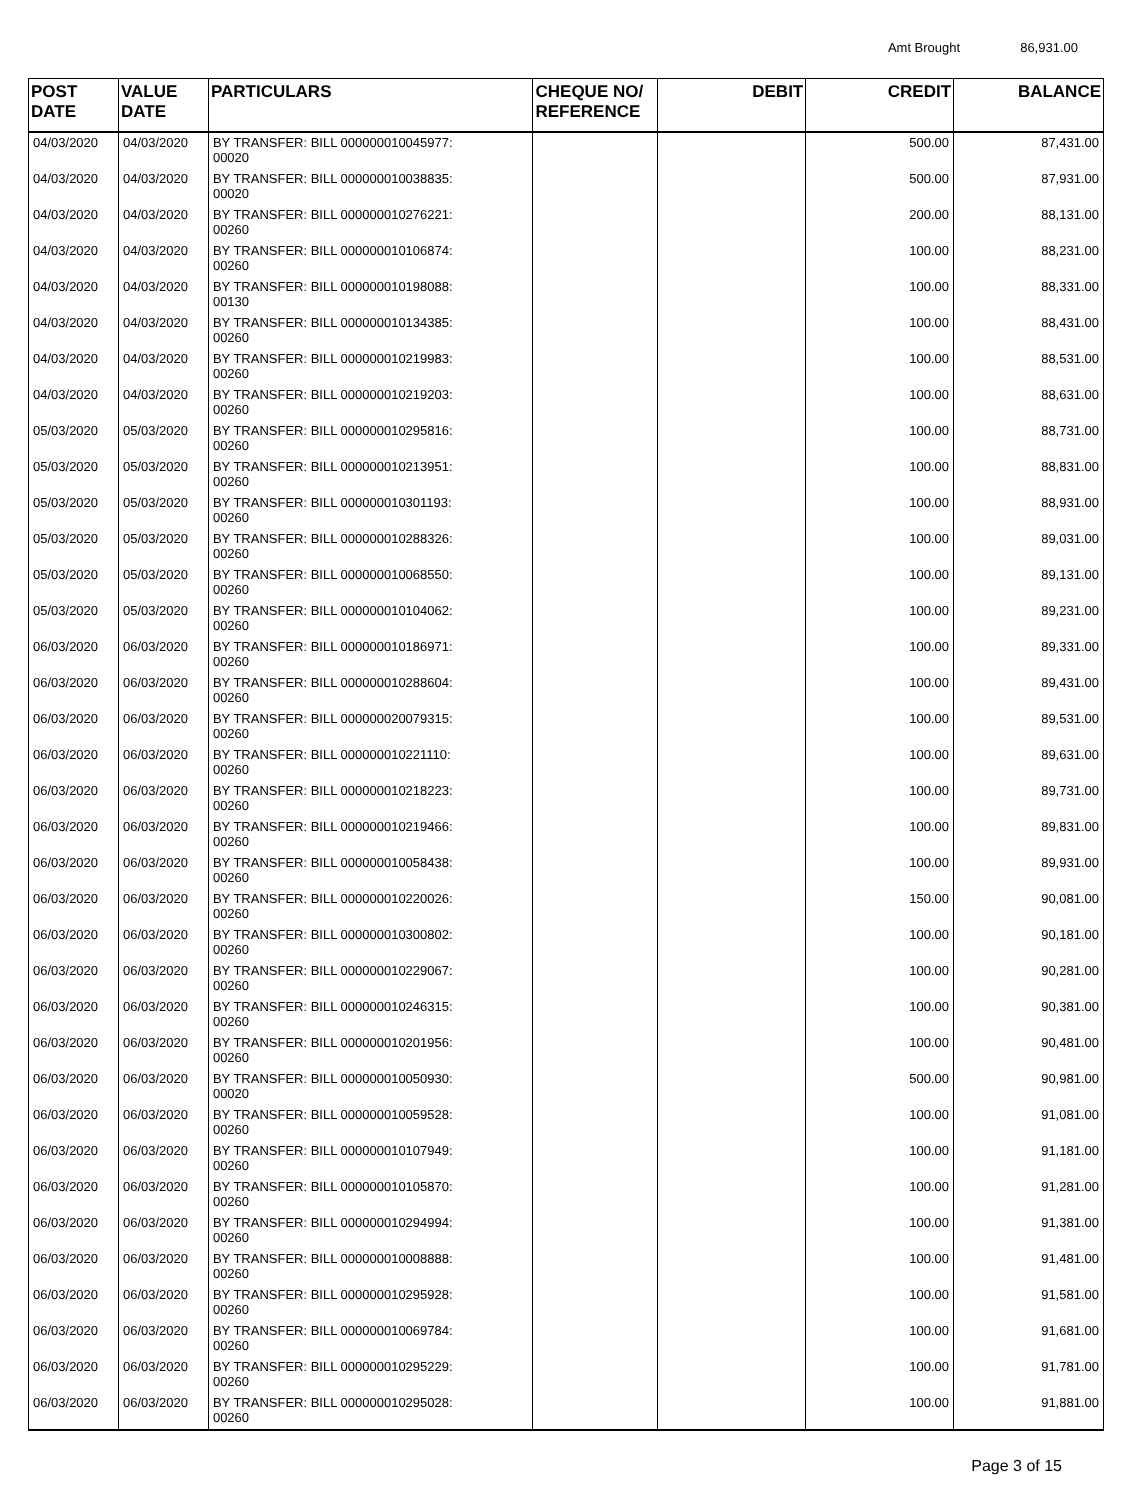Amt Brought 86,931.00
| POST DATE | VALUE DATE | PARTICULARS | CHEQUE NO/ REFERENCE | DEBIT | CREDIT | BALANCE |
| --- | --- | --- | --- | --- | --- | --- |
| 04/03/2020 | 04/03/2020 | BY TRANSFER: BILL 000000010045977: 00020 | | | 500.00 | 87,431.00 |
| 04/03/2020 | 04/03/2020 | BY TRANSFER: BILL 000000010038835: 00020 | | | 500.00 | 87,931.00 |
| 04/03/2020 | 04/03/2020 | BY TRANSFER: BILL 000000010276221: 00260 | | | 200.00 | 88,131.00 |
| 04/03/2020 | 04/03/2020 | BY TRANSFER: BILL 000000010106874: 00260 | | | 100.00 | 88,231.00 |
| 04/03/2020 | 04/03/2020 | BY TRANSFER: BILL 000000010198088: 00130 | | | 100.00 | 88,331.00 |
| 04/03/2020 | 04/03/2020 | BY TRANSFER: BILL 000000010134385: 00260 | | | 100.00 | 88,431.00 |
| 04/03/2020 | 04/03/2020 | BY TRANSFER: BILL 000000010219983: 00260 | | | 100.00 | 88,531.00 |
| 04/03/2020 | 04/03/2020 | BY TRANSFER: BILL 000000010219203: 00260 | | | 100.00 | 88,631.00 |
| 05/03/2020 | 05/03/2020 | BY TRANSFER: BILL 000000010295816: 00260 | | | 100.00 | 88,731.00 |
| 05/03/2020 | 05/03/2020 | BY TRANSFER: BILL 000000010213951: 00260 | | | 100.00 | 88,831.00 |
| 05/03/2020 | 05/03/2020 | BY TRANSFER: BILL 000000010301193: 00260 | | | 100.00 | 88,931.00 |
| 05/03/2020 | 05/03/2020 | BY TRANSFER: BILL 000000010288326: 00260 | | | 100.00 | 89,031.00 |
| 05/03/2020 | 05/03/2020 | BY TRANSFER: BILL 000000010068550: 00260 | | | 100.00 | 89,131.00 |
| 05/03/2020 | 05/03/2020 | BY TRANSFER: BILL 000000010104062: 00260 | | | 100.00 | 89,231.00 |
| 06/03/2020 | 06/03/2020 | BY TRANSFER: BILL 000000010186971: 00260 | | | 100.00 | 89,331.00 |
| 06/03/2020 | 06/03/2020 | BY TRANSFER: BILL 000000010288604: 00260 | | | 100.00 | 89,431.00 |
| 06/03/2020 | 06/03/2020 | BY TRANSFER: BILL 000000020079315: 00260 | | | 100.00 | 89,531.00 |
| 06/03/2020 | 06/03/2020 | BY TRANSFER: BILL 000000010221110: 00260 | | | 100.00 | 89,631.00 |
| 06/03/2020 | 06/03/2020 | BY TRANSFER: BILL 000000010218223: 00260 | | | 100.00 | 89,731.00 |
| 06/03/2020 | 06/03/2020 | BY TRANSFER: BILL 000000010219466: 00260 | | | 100.00 | 89,831.00 |
| 06/03/2020 | 06/03/2020 | BY TRANSFER: BILL 000000010058438: 00260 | | | 100.00 | 89,931.00 |
| 06/03/2020 | 06/03/2020 | BY TRANSFER: BILL 000000010220026: 00260 | | | 150.00 | 90,081.00 |
| 06/03/2020 | 06/03/2020 | BY TRANSFER: BILL 000000010300802: 00260 | | | 100.00 | 90,181.00 |
| 06/03/2020 | 06/03/2020 | BY TRANSFER: BILL 000000010229067: 00260 | | | 100.00 | 90,281.00 |
| 06/03/2020 | 06/03/2020 | BY TRANSFER: BILL 000000010246315: 00260 | | | 100.00 | 90,381.00 |
| 06/03/2020 | 06/03/2020 | BY TRANSFER: BILL 000000010201956: 00260 | | | 100.00 | 90,481.00 |
| 06/03/2020 | 06/03/2020 | BY TRANSFER: BILL 000000010050930: 00020 | | | 500.00 | 90,981.00 |
| 06/03/2020 | 06/03/2020 | BY TRANSFER: BILL 000000010059528: 00260 | | | 100.00 | 91,081.00 |
| 06/03/2020 | 06/03/2020 | BY TRANSFER: BILL 000000010107949: 00260 | | | 100.00 | 91,181.00 |
| 06/03/2020 | 06/03/2020 | BY TRANSFER: BILL 000000010105870: 00260 | | | 100.00 | 91,281.00 |
| 06/03/2020 | 06/03/2020 | BY TRANSFER: BILL 000000010294994: 00260 | | | 100.00 | 91,381.00 |
| 06/03/2020 | 06/03/2020 | BY TRANSFER: BILL 000000010008888: 00260 | | | 100.00 | 91,481.00 |
| 06/03/2020 | 06/03/2020 | BY TRANSFER: BILL 000000010295928: 00260 | | | 100.00 | 91,581.00 |
| 06/03/2020 | 06/03/2020 | BY TRANSFER: BILL 000000010069784: 00260 | | | 100.00 | 91,681.00 |
| 06/03/2020 | 06/03/2020 | BY TRANSFER: BILL 000000010295229: 00260 | | | 100.00 | 91,781.00 |
| 06/03/2020 | 06/03/2020 | BY TRANSFER: BILL 000000010295028: 00260 | | | 100.00 | 91,881.00 |
Page 3 of 15